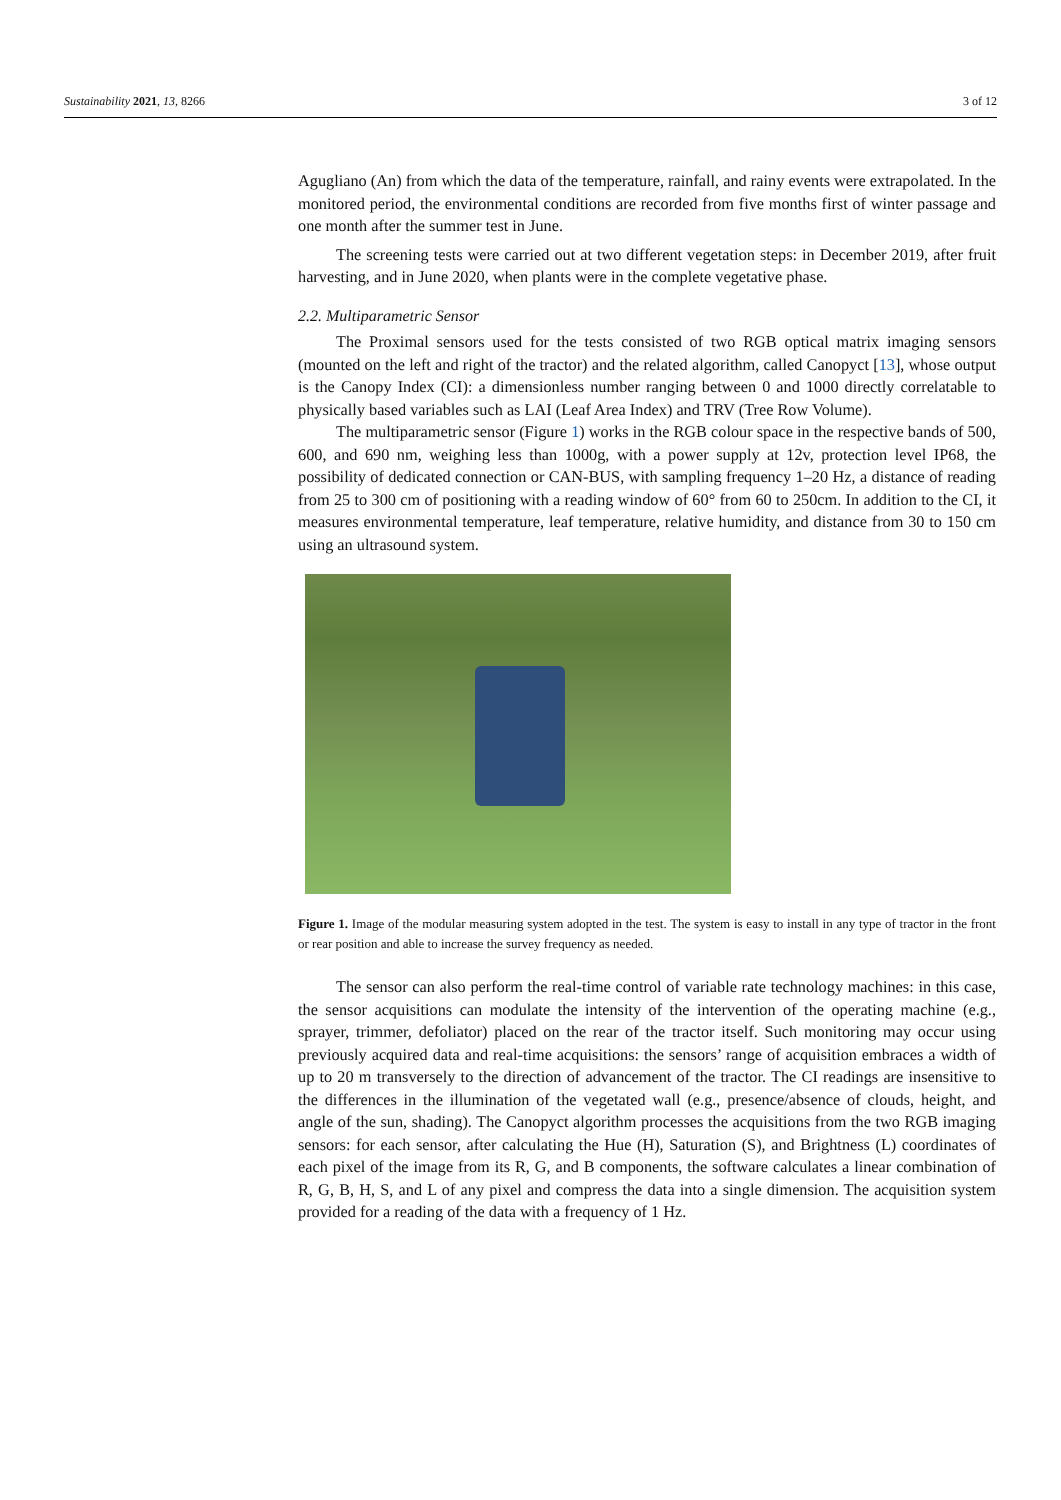Sustainability 2021, 13, 8266 3 of 12
Agugliano (An) from which the data of the temperature, rainfall, and rainy events were extrapolated. In the monitored period, the environmental conditions are recorded from five months first of winter passage and one month after the summer test in June.
The screening tests were carried out at two different vegetation steps: in December 2019, after fruit harvesting, and in June 2020, when plants were in the complete vegetative phase.
2.2. Multiparametric Sensor
The Proximal sensors used for the tests consisted of two RGB optical matrix imaging sensors (mounted on the left and right of the tractor) and the related algorithm, called Canopyct [13], whose output is the Canopy Index (CI): a dimensionless number ranging between 0 and 1000 directly correlatable to physically based variables such as LAI (Leaf Area Index) and TRV (Tree Row Volume).
The multiparametric sensor (Figure 1) works in the RGB colour space in the respective bands of 500, 600, and 690 nm, weighing less than 1000g, with a power supply at 12v, protection level IP68, the possibility of dedicated connection or CAN-BUS, with sampling frequency 1–20 Hz, a distance of reading from 25 to 300 cm of positioning with a reading window of 60° from 60 to 250cm. In addition to the CI, it measures environmental temperature, leaf temperature, relative humidity, and distance from 30 to 150 cm using an ultrasound system.
Figure 1. Image of the modular measuring system adopted in the test. The system is easy to install in any type of tractor in the front or rear position and able to increase the survey frequency as needed.
The sensor can also perform the real-time control of variable rate technology machines: in this case, the sensor acquisitions can modulate the intensity of the intervention of the operating machine (e.g., sprayer, trimmer, defoliator) placed on the rear of the tractor itself. Such monitoring may occur using previously acquired data and real-time acquisitions: the sensors’ range of acquisition embraces a width of up to 20 m transversely to the direction of advancement of the tractor. The CI readings are insensitive to the differences in the illumination of the vegetated wall (e.g., presence/absence of clouds, height, and angle of the sun, shading). The Canopyct algorithm processes the acquisitions from the two RGB imaging sensors: for each sensor, after calculating the Hue (H), Saturation (S), and Brightness (L) coordinates of each pixel of the image from its R, G, and B components, the software calculates a linear combination of R, G, B, H, S, and L of any pixel and compress the data into a single dimension. The acquisition system provided for a reading of the data with a frequency of 1 Hz.